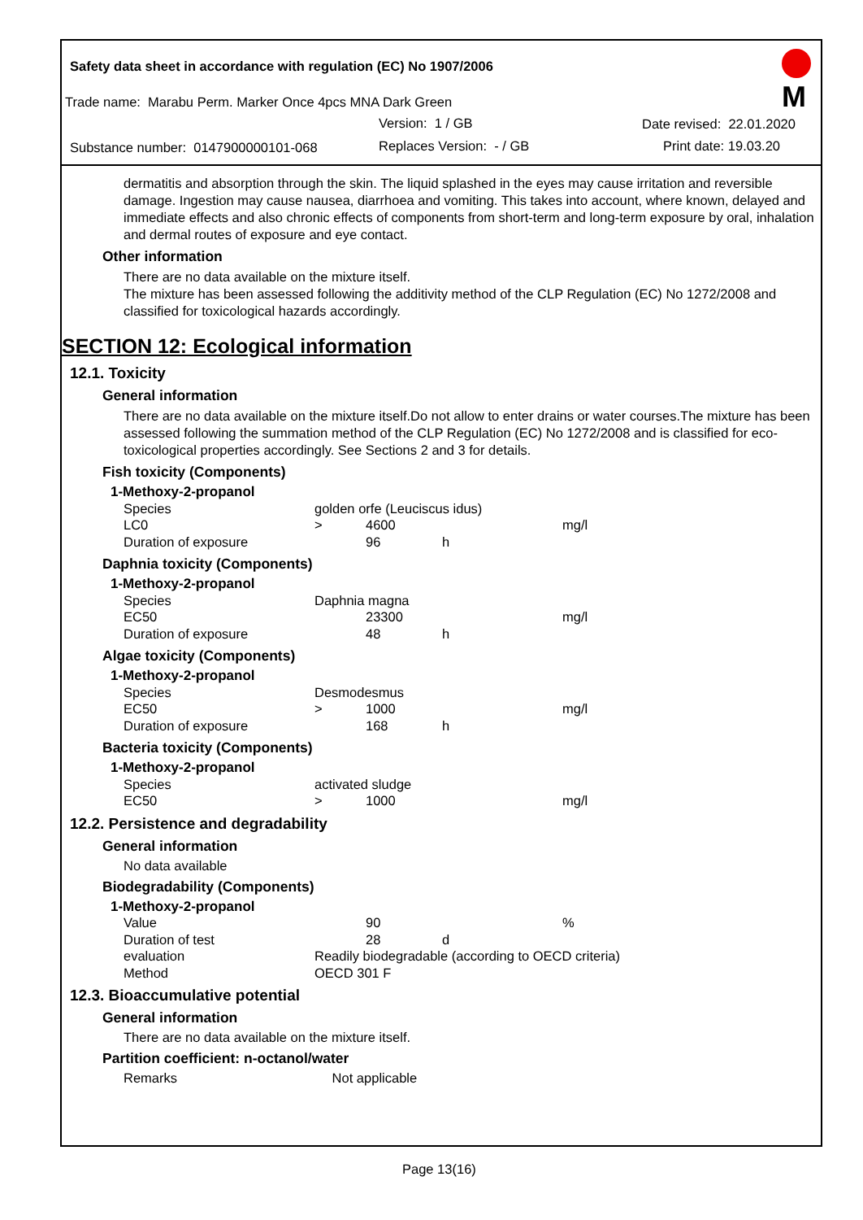Safety data sheet in accordance with regulation (EC) No 1907/2006
Trade name: Marabu Perm. Marker Once 4pcs MNA Dark Green
Version: 1 / GB Date revised: 22.01.2020
Substance number: 0147900000101-068 Replaces Version: - / GB Print date: 19.03.20
M
dermatitis and absorption through the skin. The liquid splashed in the eyes may cause irritation and reversible damage. Ingestion may cause nausea, diarrhoea and vomiting. This takes into account, where known, delayed and immediate effects and also chronic effects of components from short-term and long-term exposure by oral, inhalation and dermal routes of exposure and eye contact.
Other information
There are no data available on the mixture itself.
The mixture has been assessed following the additivity method of the CLP Regulation (EC) No 1272/2008 and classified for toxicological hazards accordingly.
SECTION 12: Ecological information
12.1. Toxicity
General information
There are no data available on the mixture itself.Do not allow to enter drains or water courses.The mixture has been assessed following the summation method of the CLP Regulation (EC) No 1272/2008 and is classified for eco-toxicological properties accordingly. See Sections 2 and 3 for details.
Fish toxicity (Components)
| 1-Methoxy-2-propanol | | | | |
| Species | golden orfe (Leuciscus idus) | | | |
| LC0 | > | 4600 | | mg/l |
| Duration of exposure | | 96 | h | |
Daphnia toxicity (Components)
| 1-Methoxy-2-propanol | | | | |
| Species | Daphnia magna | | | |
| EC50 | | 23300 | | mg/l |
| Duration of exposure | | 48 | h | |
Algae toxicity (Components)
| 1-Methoxy-2-propanol | | | | |
| Species | Desmodesmus | | | |
| EC50 | > | 1000 | | mg/l |
| Duration of exposure | | 168 | h | |
Bacteria toxicity (Components)
| 1-Methoxy-2-propanol | | | | |
| Species | activated sludge | | | |
| EC50 | > | 1000 | | mg/l |
12.2. Persistence and degradability
General information
No data available
Biodegradability (Components)
| 1-Methoxy-2-propanol | | | | |
| Value | | 90 | | % |
| Duration of test | | 28 | d | |
| evaluation | Readily biodegradable (according to OECD criteria) | | | |
| Method | OECD 301 F | | | |
12.3. Bioaccumulative potential
General information
There are no data available on the mixture itself.
Partition coefficient: n-octanol/water
Remarks Not applicable
Page 13(16)